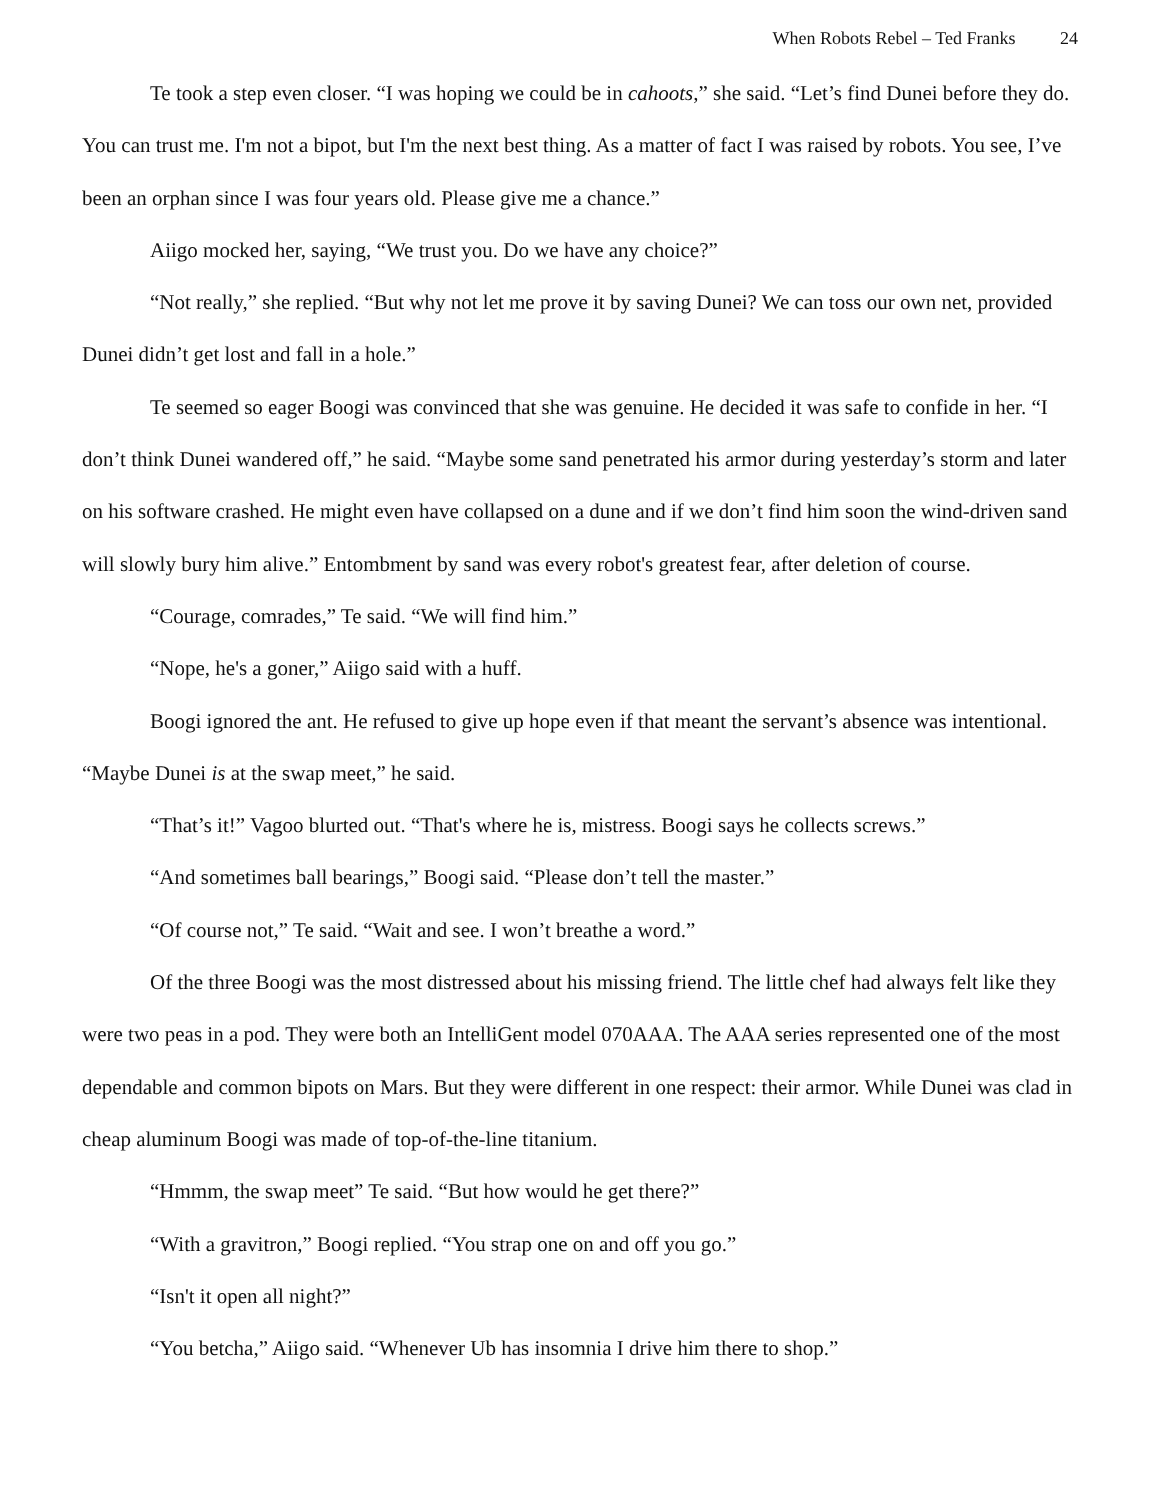When Robots Rebel – Ted Franks 24
Te took a step even closer. “I was hoping we could be in cahoots,” she said. “Let’s find Dunei before they do. You can trust me. I'm not a bipot, but I'm the next best thing. As a matter of fact I was raised by robots. You see, I’ve been an orphan since I was four years old. Please give me a chance.”
Aiigo mocked her, saying, “We trust you. Do we have any choice?”
“Not really,” she replied. “But why not let me prove it by saving Dunei? We can toss our own net, provided Dunei didn’t get lost and fall in a hole.”
Te seemed so eager Boogi was convinced that she was genuine. He decided it was safe to confide in her. “I don’t think Dunei wandered off,” he said. “Maybe some sand penetrated his armor during yesterday’s storm and later on his software crashed. He might even have collapsed on a dune and if we don’t find him soon the wind-driven sand will slowly bury him alive.” Entombment by sand was every robot's greatest fear, after deletion of course.
“Courage, comrades,” Te said. “We will find him.”
“Nope, he's a goner,” Aiigo said with a huff.
Boogi ignored the ant. He refused to give up hope even if that meant the servant’s absence was intentional. “Maybe Dunei is at the swap meet,” he said.
“That’s it!” Vagoo blurted out. “That's where he is, mistress. Boogi says he collects screws.”
“And sometimes ball bearings,” Boogi said. “Please don’t tell the master.”
“Of course not,” Te said. “Wait and see. I won’t breathe a word.”
Of the three Boogi was the most distressed about his missing friend. The little chef had always felt like they were two peas in a pod. They were both an IntelliGent model 070AAA. The AAA series represented one of the most dependable and common bipots on Mars. But they were different in one respect: their armor. While Dunei was clad in cheap aluminum Boogi was made of top-of-the-line titanium.
“Hmmm, the swap meet” Te said. “But how would he get there?”
“With a gravitron,” Boogi replied. “You strap one on and off you go.”
“Isn't it open all night?”
“You betcha,” Aiigo said. “Whenever Ub has insomnia I drive him there to shop.”